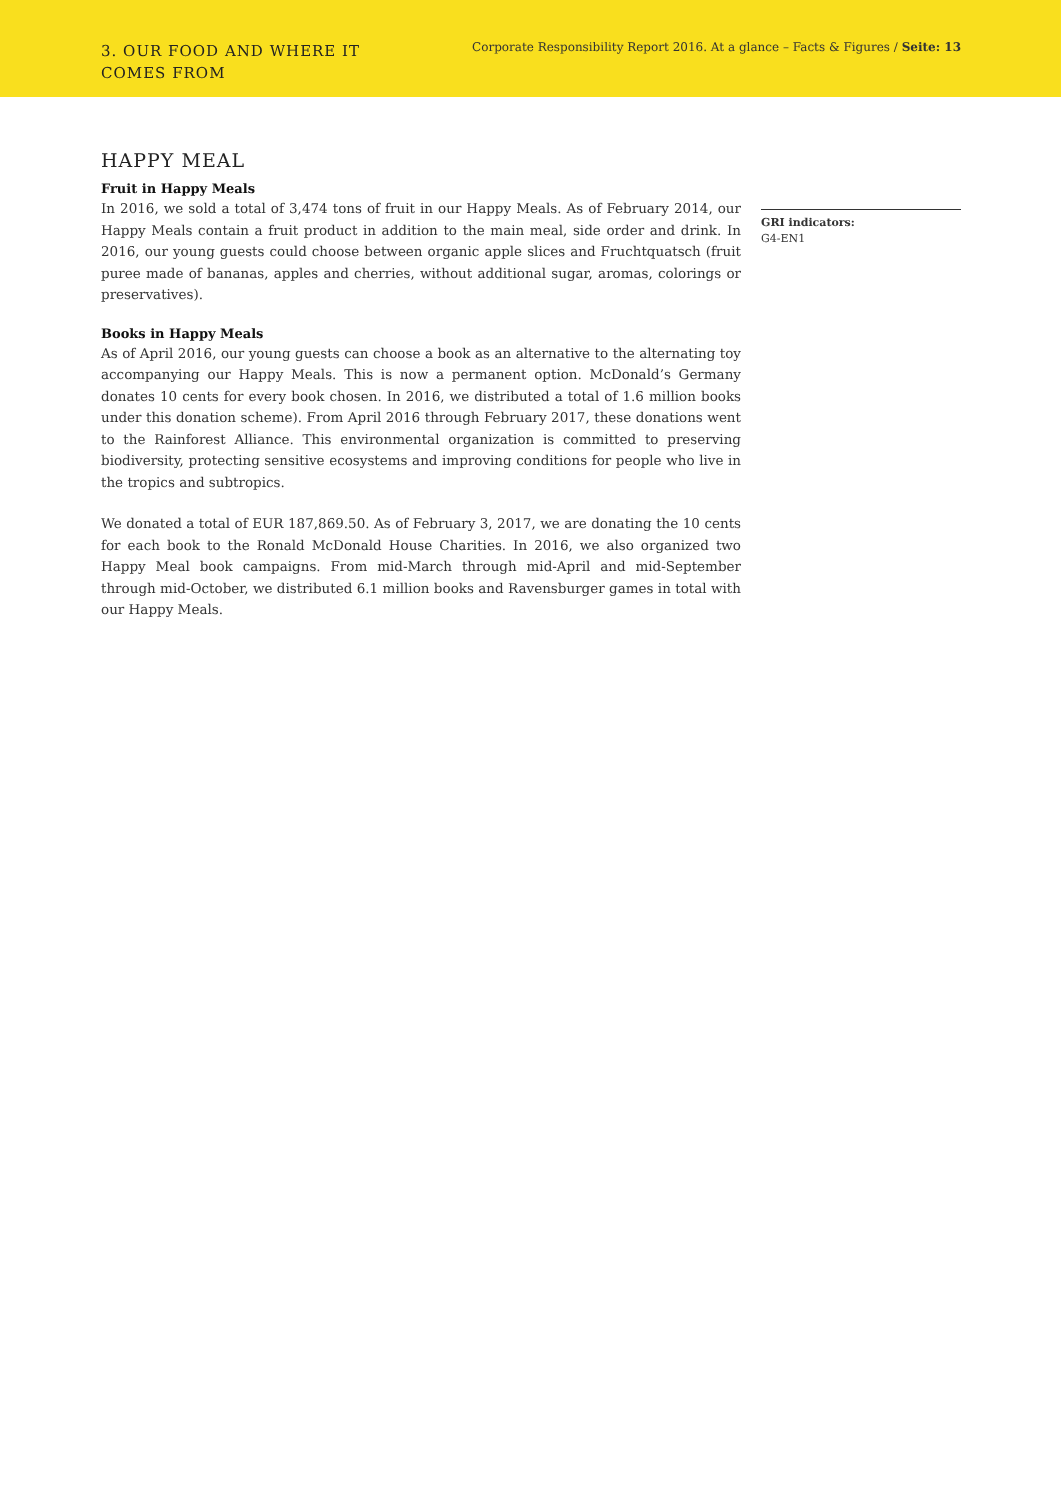3. OUR FOOD AND WHERE IT COMES FROM
Corporate Responsibility Report 2016. At a glance – Facts & Figures / Seite: 13
HAPPY MEAL
Fruit in Happy Meals
In 2016, we sold a total of 3,474 tons of fruit in our Happy Meals. As of February 2014, our Happy Meals contain a fruit product in addition to the main meal, side order and drink. In 2016, our young guests could choose between organic apple slices and Fruchtquatsch (fruit puree made of bananas, apples and cherries, without additional sugar, aromas, colorings or preservatives).
Books in Happy Meals
As of April 2016, our young guests can choose a book as an alternative to the alternating toy accompanying our Happy Meals. This is now a permanent option. McDonald’s Germany donates 10 cents for every book chosen. In 2016, we distributed a total of 1.6 million books under this donation scheme). From April 2016 through February 2017, these donations went to the Rainforest Alliance. This environmental organization is committed to preserving biodiversity, protecting sensitive ecosystems and improving conditions for people who live in the tropics and subtropics.
We donated a total of EUR 187,869.50. As of February 3, 2017, we are donating the 10 cents for each book to the Ronald McDonald House Charities. In 2016, we also organized two Happy Meal book campaigns. From mid-March through mid-April and mid-September through mid-October, we distributed 6.1 million books and Ravensburger games in total with our Happy Meals.
GRI indicators:
G4-EN1